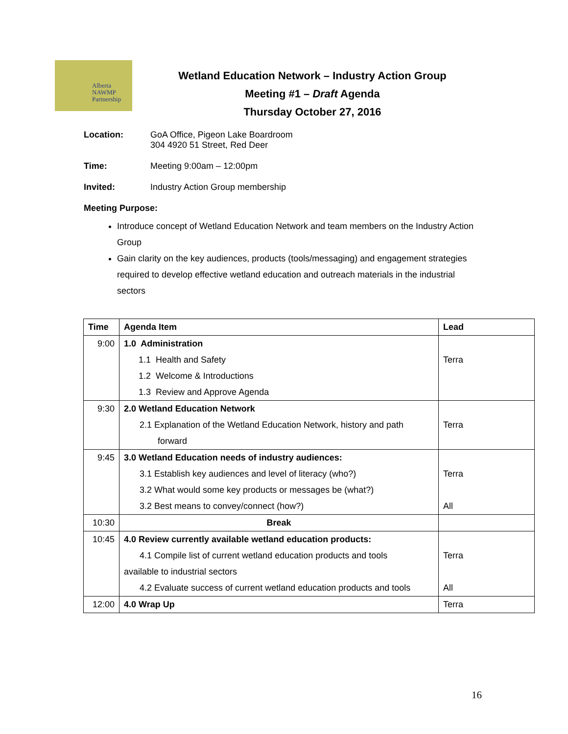Alberta
NAWMP
Partnership
Wetland Education Network – Industry Action Group
Meeting #1 – Draft Agenda
Thursday October 27, 2016
Location: GoA Office, Pigeon Lake Boardroom
304 4920 51 Street, Red Deer
Time: Meeting 9:00am – 12:00pm
Invited: Industry Action Group membership
Meeting Purpose:
Introduce concept of Wetland Education Network and team members on the Industry Action Group
Gain clarity on the key audiences, products (tools/messaging) and engagement strategies required to develop effective wetland education and outreach materials in the industrial sectors
| Time | Agenda Item | Lead |
| --- | --- | --- |
| 9:00 | 1.0 Administration 1.1 Health and Safety 1.2 Welcome & Introductions 1.3 Review and Approve Agenda | Terra |
| 9:30 | 2.0 Wetland Education Network 2.1 Explanation of the Wetland Education Network, history and path forward | Terra |
| 9:45 | 3.0 Wetland Education needs of industry audiences: 3.1 Establish key audiences and level of literacy (who?) 3.2 What would some key products or messages be (what?) 3.2 Best means to convey/connect (how?) | Terra All |
| 10:30 | Break | |
| 10:45 | 4.0 Review currently available wetland education products: 4.1 Compile list of current wetland education products and tools available to industrial sectors 4.2 Evaluate success of current wetland education products and tools | Terra All |
| 12:00 | 4.0 Wrap Up | Terra |
16